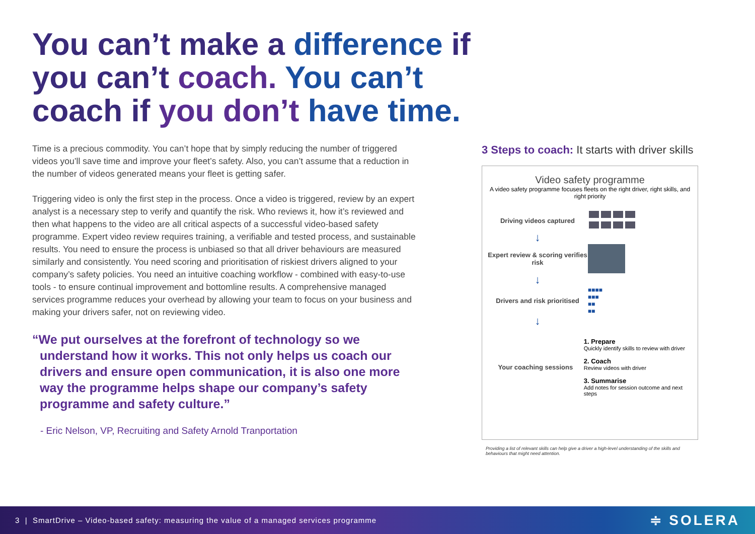You can’t make a difference if you can’t coach. You can’t coach if you don’t have time.
Time is a precious commodity. You can’t hope that by simply reducing the number of triggered videos you’ll save time and improve your fleet’s safety. Also, you can’t assume that a reduction in the number of videos generated means your fleet is getting safer.
Triggering video is only the first step in the process. Once a video is triggered, review by an expert analyst is a necessary step to verify and quantify the risk. Who reviews it, how it’s reviewed and then what happens to the video are all critical aspects of a successful video-based safety programme. Expert video review requires training, a verifiable and tested process, and sustainable results. You need to ensure the process is unbiased so that all driver behaviours are measured similarly and consistently. You need scoring and prioritisation of riskiest drivers aligned to your company’s safety policies. You need an intuitive coaching workflow - combined with easy-to-use tools - to ensure continual improvement and bottomline results. A comprehensive managed services programme reduces your overhead by allowing your team to focus on your business and making your drivers safer, not on reviewing video.
“We put ourselves at the forefront of technology so we understand how it works. This not only helps us coach our drivers and ensure open communication, it is also one more way the programme helps shape our company’s safety programme and safety culture.”
- Eric Nelson, VP, Recruiting and Safety Arnold Tranportation
3 Steps to coach: It starts with driver skills
Video safety programme
A video safety programme focuses fleets on the right driver, right skills, and right priority
Driving videos captured
↓
Expert review & scoring verifies risk
↓
Drivers and risk prioritised
■■■■
■■■
■■
■■
↓
Your coaching sessions
1. Prepare
Quickly identify skills to review with driver
2. Coach
Review videos with driver
3. Summarise
Add notes for session outcome and next steps
Providing a list of relevant skills can help give a driver a high-level understanding of the skills and behaviours that might need attention.
3 | SmartDrive – Video-based safety: measuring the value of a managed services programme ≑ SOLERA